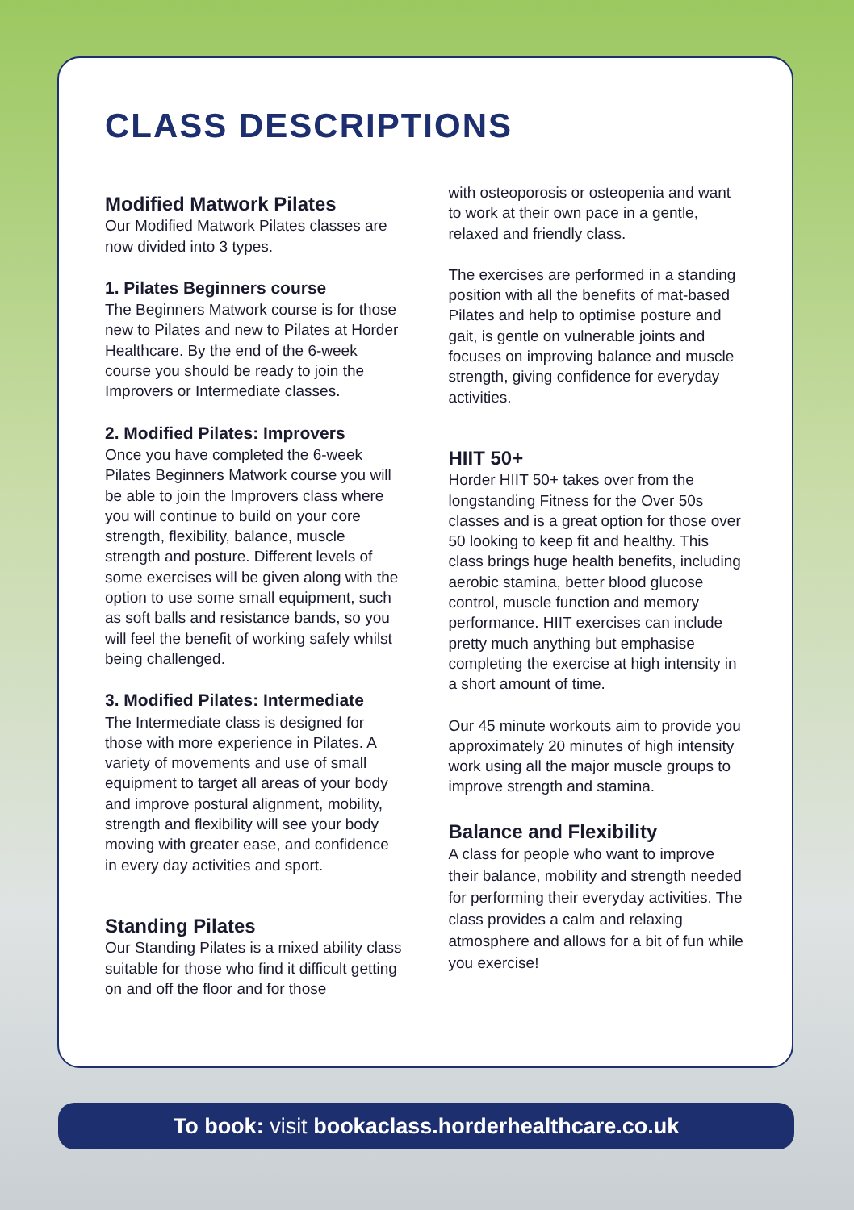CLASS DESCRIPTIONS
Modified Matwork Pilates
Our Modified Matwork Pilates classes are now divided into 3 types.
1. Pilates Beginners course
The Beginners Matwork course is for those new to Pilates and new to Pilates at Horder Healthcare. By the end of the 6-week course you should be ready to join the Improvers or Intermediate classes.
2. Modified Pilates: Improvers
Once you have completed the 6-week Pilates Beginners Matwork course you will be able to join the Improvers class where you will continue to build on your core strength, flexibility, balance, muscle strength and posture. Different levels of some exercises will be given along with the option to use some small equipment, such as soft balls and resistance bands, so you will feel the benefit of working safely whilst being challenged.
3. Modified Pilates: Intermediate
The Intermediate class is designed for those with more experience in Pilates. A variety of movements and use of small equipment to target all areas of your body and improve postural alignment, mobility, strength and flexibility will see your body moving with greater ease, and confidence in every day activities and sport.
Standing Pilates
Our Standing Pilates is a mixed ability class suitable for those who find it difficult getting on and off the floor and for those
with osteoporosis or osteopenia and want to work at their own pace in a gentle, relaxed and friendly class.
The exercises are performed in a standing position with all the benefits of mat-based Pilates and help to optimise posture and gait, is gentle on vulnerable joints and focuses on improving balance and muscle strength, giving confidence for everyday activities.
HIIT 50+
Horder HIIT 50+ takes over from the longstanding Fitness for the Over 50s classes and is a great option for those over 50 looking to keep fit and healthy. This class brings huge health benefits, including aerobic stamina, better blood glucose control, muscle function and memory performance. HIIT exercises can include pretty much anything but emphasise completing the exercise at high intensity in a short amount of time.
Our 45 minute workouts aim to provide you approximately 20 minutes of high intensity work using all the major muscle groups to improve strength and stamina.
Balance and Flexibility
A class for people who want to improve their balance, mobility and strength needed for performing their everyday activities. The class provides a calm and relaxing atmosphere and allows for a bit of fun while you exercise!
To book: visit bookaclass.horderhealthcare.co.uk